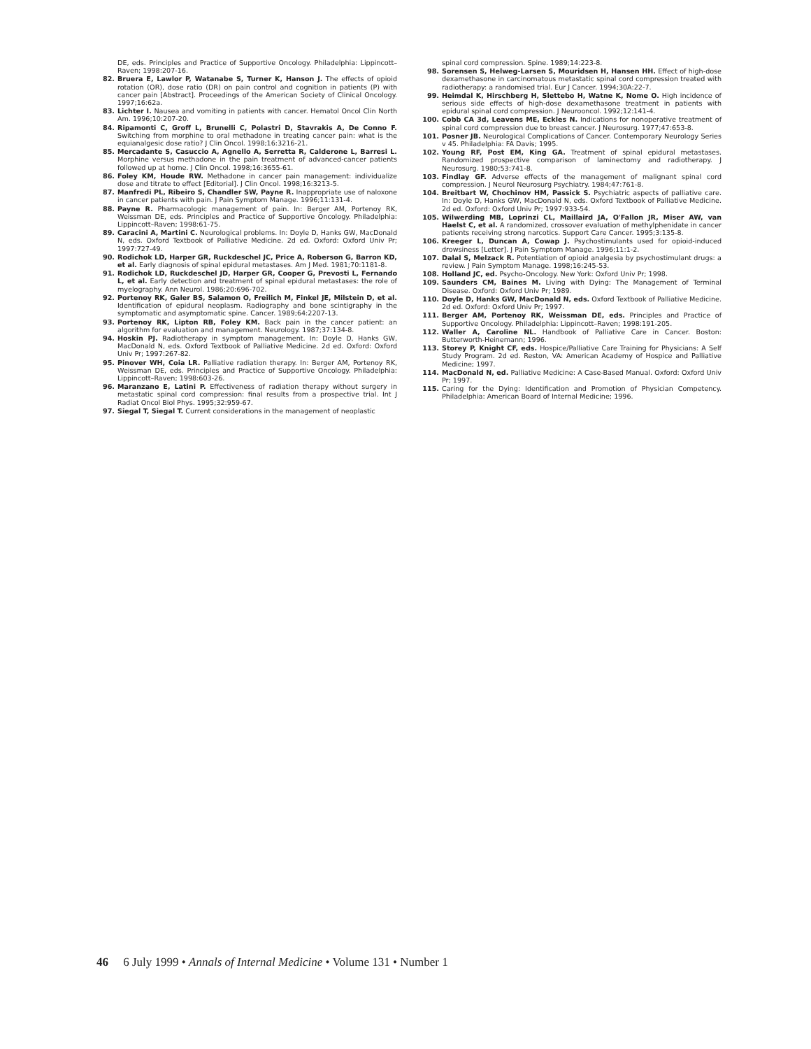DE, eds. Principles and Practice of Supportive Oncology. Philadelphia: Lippincott–Raven; 1998:207-16.
82. Bruera E, Lawlor P, Watanabe S, Turner K, Hanson J. The effects of opioid rotation (OR), dose ratio (DR) on pain control and cognition in patients (P) with cancer pain [Abstract]. Proceedings of the American Society of Clinical Oncology. 1997;16:62a.
83. Lichter I. Nausea and vomiting in patients with cancer. Hematol Oncol Clin North Am. 1996;10:207-20.
84. Ripamonti C, Groff L, Brunelli C, Polastri D, Stavrakis A, De Conno F. Switching from morphine to oral methadone in treating cancer pain: what is the equianalgesic dose ratio? J Clin Oncol. 1998;16:3216-21.
85. Mercadante S, Casuccio A, Agnello A, Serretta R, Calderone L, Barresi L. Morphine versus methadone in the pain treatment of advanced-cancer patients followed up at home. J Clin Oncol. 1998;16:3655-61.
86. Foley KM, Houde RW. Methadone in cancer pain management: individualize dose and titrate to effect [Editorial]. J Clin Oncol. 1998;16:3213-5.
87. Manfredi PL, Ribeiro S, Chandler SW, Payne R. Inappropriate use of naloxone in cancer patients with pain. J Pain Symptom Manage. 1996;11:131-4.
88. Payne R. Pharmacologic management of pain. In: Berger AM, Portenoy RK, Weissman DE, eds. Principles and Practice of Supportive Oncology. Philadelphia: Lippincott–Raven; 1998:61-75.
89. Caracini A, Martini C. Neurological problems. In: Doyle D, Hanks GW, MacDonald N, eds. Oxford Textbook of Palliative Medicine. 2d ed. Oxford: Oxford Univ Pr; 1997:727-49.
90. Rodichok LD, Harper GR, Ruckdeschel JC, Price A, Roberson G, Barron KD, et al. Early diagnosis of spinal epidural metastases. Am J Med. 1981;70:1181-8.
91. Rodichok LD, Ruckdeschel JD, Harper GR, Cooper G, Prevosti L, Fernando L, et al. Early detection and treatment of spinal epidural metastases: the role of myelography. Ann Neurol. 1986;20:696-702.
92. Portenoy RK, Galer BS, Salamon O, Freilich M, Finkel JE, Milstein D, et al. Identification of epidural neoplasm. Radiography and bone scintigraphy in the symptomatic and asymptomatic spine. Cancer. 1989;64:2207-13.
93. Portenoy RK, Lipton RB, Foley KM. Back pain in the cancer patient: an algorithm for evaluation and management. Neurology. 1987;37:134-8.
94. Hoskin PJ. Radiotherapy in symptom management. In: Doyle D, Hanks GW, MacDonald N, eds. Oxford Textbook of Palliative Medicine. 2d ed. Oxford: Oxford Univ Pr; 1997:267-82.
95. Pinover WH, Coia LR. Palliative radiation therapy. In: Berger AM, Portenoy RK, Weissman DE, eds. Principles and Practice of Supportive Oncology. Philadelphia: Lippincott–Raven; 1998:603-26.
96. Maranzano E, Latini P. Effectiveness of radiation therapy without surgery in metastatic spinal cord compression: final results from a prospective trial. Int J Radiat Oncol Biol Phys. 1995;32:959-67.
97. Siegal T, Siegal T. Current considerations in the management of neoplastic
spinal cord compression. Spine. 1989;14:223-8.
98. Sorensen S, Helweg-Larsen S, Mouridsen H, Hansen HH. Effect of high-dose dexamethasone in carcinomatous metastatic spinal cord compression treated with radiotherapy: a randomised trial. Eur J Cancer. 1994;30A:22-7.
99. Heimdal K, Hirschberg H, Slettebo H, Watne K, Nome O. High incidence of serious side effects of high-dose dexamethasone treatment in patients with epidural spinal cord compression. J Neurooncol. 1992;12:141-4.
100. Cobb CA 3d, Leavens ME, Eckles N. Indications for nonoperative treatment of spinal cord compression due to breast cancer. J Neurosurg. 1977;47:653-8.
101. Posner JB. Neurological Complications of Cancer. Contemporary Neurology Series v 45. Philadelphia: FA Davis; 1995.
102. Young RF, Post EM, King GA. Treatment of spinal epidural metastases. Randomized prospective comparison of laminectomy and radiotherapy. J Neurosurg. 1980;53:741-8.
103. Findlay GF. Adverse effects of the management of malignant spinal cord compression. J Neurol Neurosurg Psychiatry. 1984;47:761-8.
104. Breitbart W, Chochinov HM, Passick S. Psychiatric aspects of palliative care. In: Doyle D, Hanks GW, MacDonald N, eds. Oxford Textbook of Palliative Medicine. 2d ed. Oxford: Oxford Univ Pr; 1997:933-54.
105. Wilwerding MB, Loprinzi CL, Maillaird JA, O'Fallon JR, Miser AW, van Haelst C, et al. A randomized, crossover evaluation of methylphenidate in cancer patients receiving strong narcotics. Support Care Cancer. 1995;3:135-8.
106. Kreeger L, Duncan A, Cowap J. Psychostimulants used for opioid-induced drowsiness [Letter]. J Pain Symptom Manage. 1996;11:1-2.
107. Dalal S, Melzack R. Potentiation of opioid analgesia by psychostimulant drugs: a review. J Pain Symptom Manage. 1998;16:245-53.
108. Holland JC, ed. Psycho-Oncology. New York: Oxford Univ Pr; 1998.
109. Saunders CM, Baines M. Living with Dying: The Management of Terminal Disease. Oxford: Oxford Univ Pr; 1989.
110. Doyle D, Hanks GW, MacDonald N, eds. Oxford Textbook of Palliative Medicine. 2d ed. Oxford: Oxford Univ Pr; 1997.
111. Berger AM, Portenoy RK, Weissman DE, eds. Principles and Practice of Supportive Oncology. Philadelphia: Lippincott–Raven; 1998:191-205.
112. Waller A, Caroline NL. Handbook of Palliative Care in Cancer. Boston: Butterworth-Heinemann; 1996.
113. Storey P, Knight CF, eds. Hospice/Palliative Care Training for Physicians: A Self Study Program. 2d ed. Reston, VA: American Academy of Hospice and Palliative Medicine; 1997.
114. MacDonald N, ed. Palliative Medicine: A Case-Based Manual. Oxford: Oxford Univ Pr; 1997.
115. Caring for the Dying: Identification and Promotion of Physician Competency. Philadelphia: American Board of Internal Medicine; 1996.
46 6 July 1999 • Annals of Internal Medicine • Volume 131 • Number 1